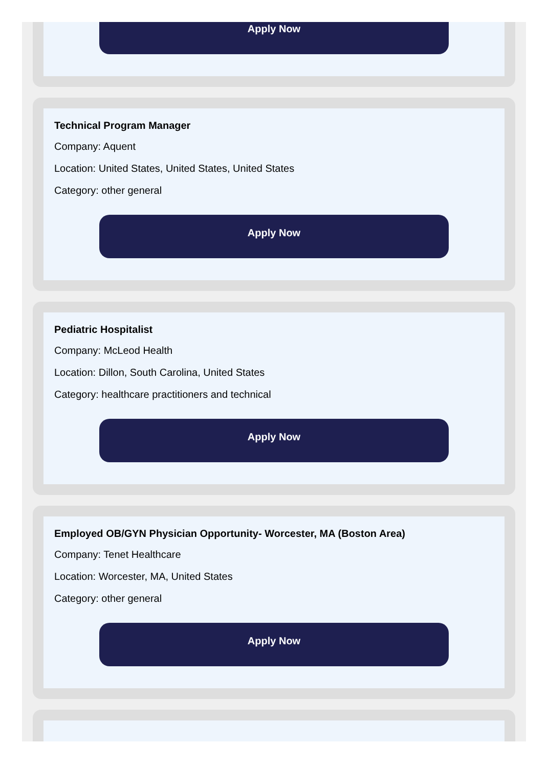Apply Now
Technical Program Manager
Company: Aquent
Location: United States, United States, United States
Category: other general
Apply Now
Pediatric Hospitalist
Company: McLeod Health
Location: Dillon, South Carolina, United States
Category: healthcare practitioners and technical
Apply Now
Employed OB/GYN Physician Opportunity- Worcester, MA (Boston Area)
Company: Tenet Healthcare
Location: Worcester, MA, United States
Category: other general
Apply Now